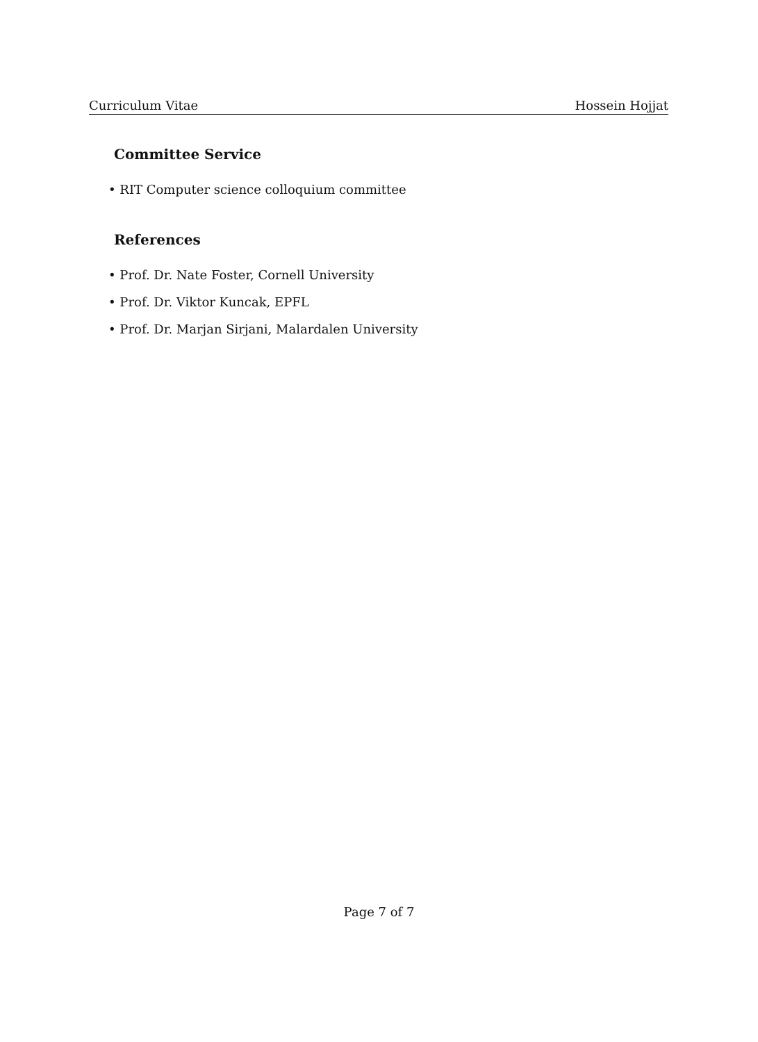Curriculum Vitae Hossein Hojjat
Committee Service
• RIT Computer science colloquium committee
References
• Prof. Dr. Nate Foster, Cornell University
• Prof. Dr. Viktor Kuncak, EPFL
• Prof. Dr. Marjan Sirjani, Malardalen University
Page 7 of 7